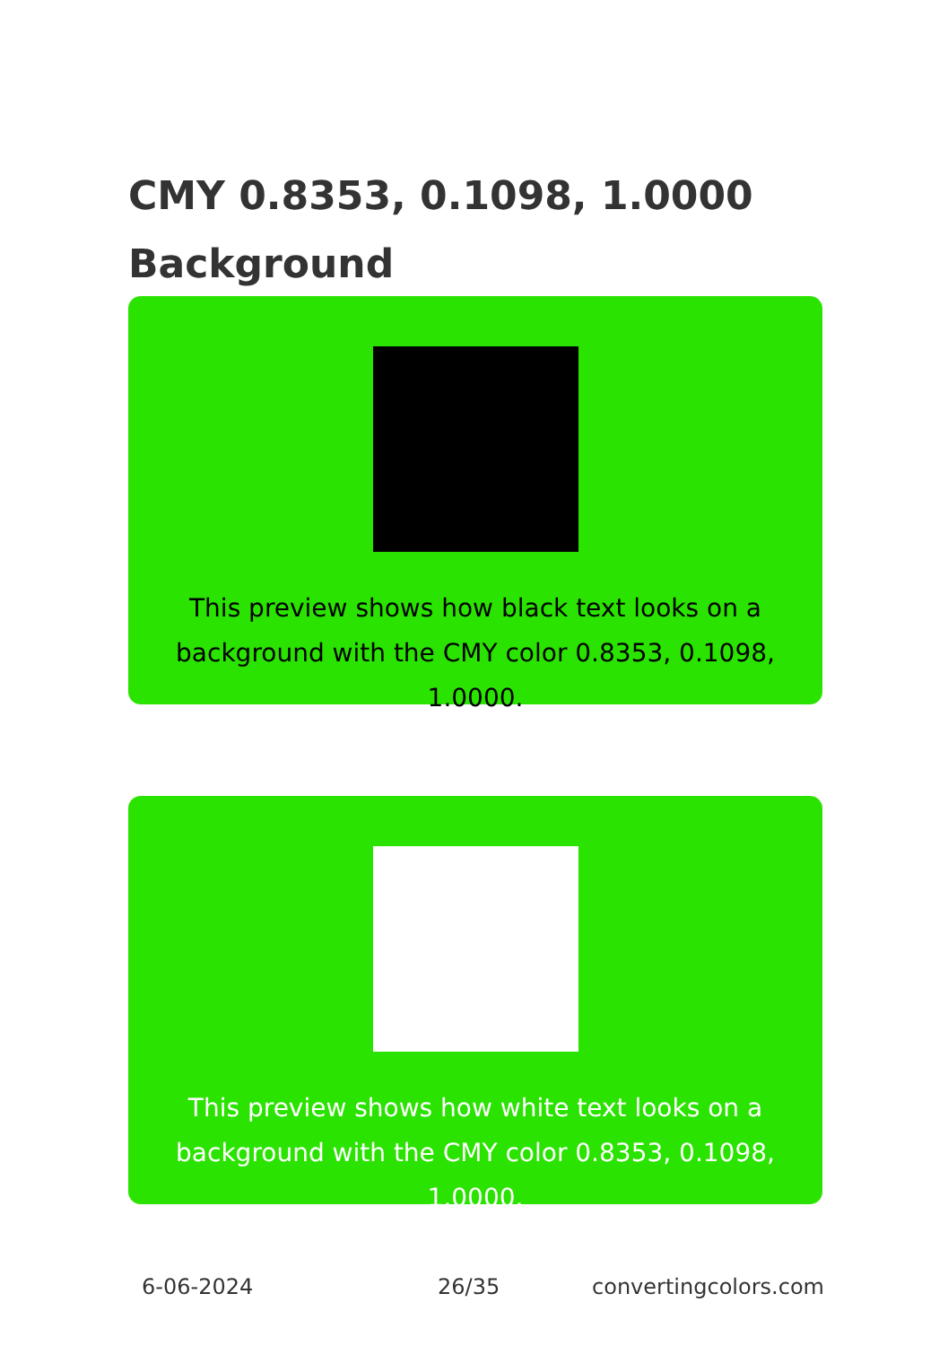CMY 0.8353, 0.1098, 1.0000 Background
This preview shows how black text looks on a background with the CMY color 0.8353, 0.1098, 1.0000.
This preview shows how white text looks on a background with the CMY color 0.8353, 0.1098, 1.0000.
6-06-2024 26/35 convertingcolors.com